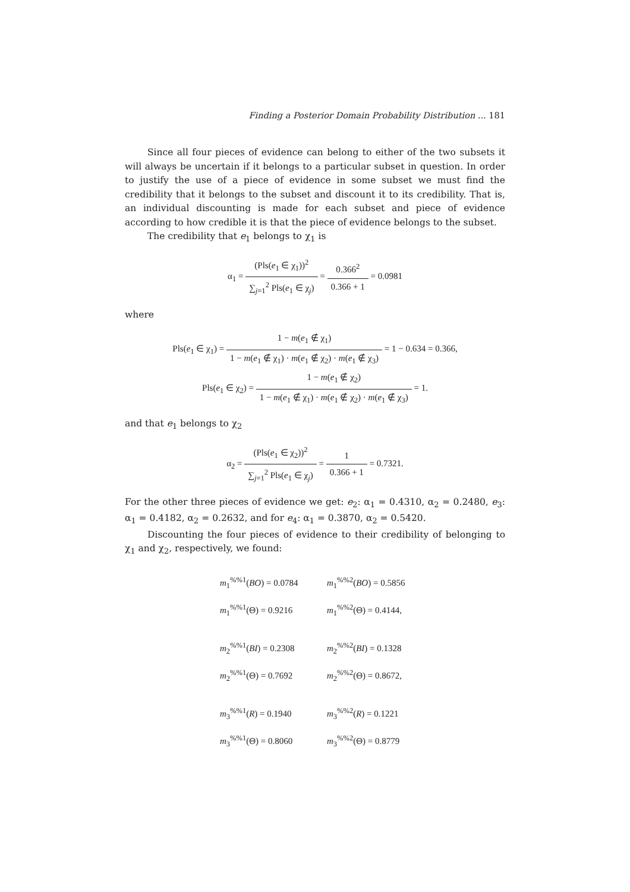Finding a Posterior Domain Probability Distribution ... 181
Since all four pieces of evidence can belong to either of the two subsets it will always be uncertain if it belongs to a particular subset in question. In order to justify the use of a piece of evidence in some subset we must find the credibility that it belongs to the subset and discount it to its credibility. That is, an individual discounting is made for each subset and piece of evidence according to how credible it is that the piece of evidence belongs to the subset.
The credibility that e<sub>1</sub> belongs to χ<sub>1</sub> is
α<sub>1</sub> =
| (Pls( e<sub>1</sub> ∈ χ<sub>1</sub>))<sup>2</sup> |
| ∑<sub>j=1</sub><sup>2</sup> Pls( e<sub>1</sub> ∈ χ<sub>j</sub>) |
=
| 0.366<sup>2</sup> |
| 0.366 + 1 |
= 0.0981
where
Pls(e<sub>1</sub> ∈ χ<sub>1</sub>) =
| 1 − m ( e<sub>1</sub> ∉ χ<sub>1</sub>) |
| 1 − m ( e<sub>1</sub> ∉ χ<sub>1</sub>) · m ( e<sub>1</sub> ∉ χ<sub>2</sub>) · m ( e<sub>1</sub> ∉ χ<sub>3</sub>) |
= 1 − 0.634 = 0.366,
Pls(e<sub>1</sub> ∈ χ<sub>2</sub>) =
| 1 − m ( e<sub>1</sub> ∉ χ<sub>2</sub>) |
| 1 − m ( e<sub>1</sub> ∉ χ<sub>1</sub>) · m ( e<sub>1</sub> ∉ χ<sub>2</sub>) · m ( e<sub>1</sub> ∉ χ<sub>3</sub>) |
= 1.
and that e<sub>1</sub> belongs to χ<sub>2</sub>
α<sub>2</sub> =
| (Pls( e<sub>1</sub> ∈ χ<sub>2</sub>))<sup>2</sup> |
| ∑<sub>j=1</sub><sup>2</sup> Pls( e<sub>1</sub> ∈ χ<sub>j</sub>) |
=
| 1 |
| 0.366 + 1 |
= 0.7321.
For the other three pieces of evidence we get: e<sub>2</sub>: α<sub>1</sub> = 0.4310, α<sub>2</sub> = 0.2480, e<sub>3</sub>: α<sub>1</sub> = 0.4182, α<sub>2</sub> = 0.2632, and for e<sub>4</sub>: α<sub>1</sub> = 0.3870, α<sub>2</sub> = 0.5420.
Discounting the four pieces of evidence to their credibility of belonging to χ<sub>1</sub> and χ<sub>2</sub>, respectively, we found:
m<sub>1</sub><sup>%%1</sup>(BO) = 0.0784 m<sub>1</sub><sup>%%2</sup>(BO) = 0.5856
m<sub>1</sub><sup>%%1</sup>(Θ) = 0.9216 m<sub>1</sub><sup>%%2</sup>(Θ) = 0.4144,
m<sub>2</sub><sup>%%1</sup>(BI) = 0.2308 m<sub>2</sub><sup>%%2</sup>(BI) = 0.1328
m<sub>2</sub><sup>%%1</sup>(Θ) = 0.7692 m<sub>2</sub><sup>%%2</sup>(Θ) = 0.8672,
m<sub>3</sub><sup>%%1</sup>(R) = 0.1940 m<sub>3</sub><sup>%%2</sup>(R) = 0.1221
m<sub>3</sub><sup>%%1</sup>(Θ) = 0.8060 m<sub>3</sub><sup>%%2</sup>(Θ) = 0.8779